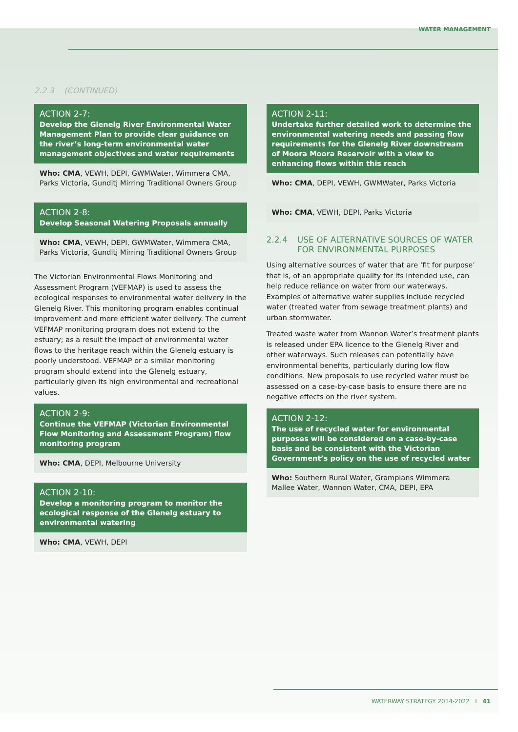WATER MANAGEMENT
2.2.3 (CONTINUED)
ACTION 2-7:
Develop the Glenelg River Environmental Water Management Plan to provide clear guidance on the river’s long-term environmental water management objectives and water requirements
Who: CMA, VEWH, DEPI, GWMWater, Wimmera CMA, Parks Victoria, Gunditj Mirring Traditional Owners Group
ACTION 2-8:
Develop Seasonal Watering Proposals annually
Who: CMA, VEWH, DEPI, GWMWater, Wimmera CMA, Parks Victoria, Gunditj Mirring Traditional Owners Group
The Victorian Environmental Flows Monitoring and Assessment Program (VEFMAP) is used to assess the ecological responses to environmental water delivery in the Glenelg River. This monitoring program enables continual improvement and more efficient water delivery. The current VEFMAP monitoring program does not extend to the estuary; as a result the impact of environmental water flows to the heritage reach within the Glenelg estuary is poorly understood. VEFMAP or a similar monitoring program should extend into the Glenelg estuary, particularly given its high environmental and recreational values.
ACTION 2-9:
Continue the VEFMAP (Victorian Environmental Flow Monitoring and Assessment Program) flow monitoring program
Who: CMA, DEPI, Melbourne University
ACTION 2-10:
Develop a monitoring program to monitor the ecological response of the Glenelg estuary to environmental watering
Who: CMA, VEWH, DEPI
ACTION 2-11:
Undertake further detailed work to determine the environmental watering needs and passing flow requirements for the Glenelg River downstream of Moora Moora Reservoir with a view to enhancing flows within this reach
Who: CMA, DEPI, VEWH, GWMWater, Parks Victoria
Who: CMA, VEWH, DEPI, Parks Victoria
2.2.4 USE OF ALTERNATIVE SOURCES OF WATER FOR ENVIRONMENTAL PURPOSES
Using alternative sources of water that are ‘fit for purpose’ that is, of an appropriate quality for its intended use, can help reduce reliance on water from our waterways. Examples of alternative water supplies include recycled water (treated water from sewage treatment plants) and urban stormwater.
Treated waste water from Wannon Water’s treatment plants is released under EPA licence to the Glenelg River and other waterways. Such releases can potentially have environmental benefits, particularly during low flow conditions. New proposals to use recycled water must be assessed on a case-by-case basis to ensure there are no negative effects on the river system.
ACTION 2-12:
The use of recycled water for environmental purposes will be considered on a case-by-case basis and be consistent with the Victorian Government’s policy on the use of recycled water
Who: Southern Rural Water, Grampians Wimmera Mallee Water, Wannon Water, CMA, DEPI, EPA
WATERWAY STRATEGY 2014-2022 I 41